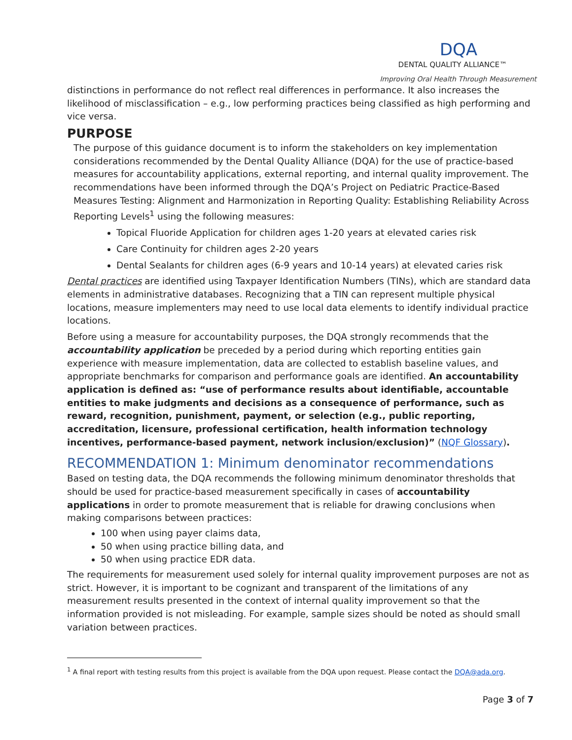DQA
DENTAL QUALITY ALLIANCE™
Improving Oral Health Through Measurement
distinctions in performance do not reflect real differences in performance. It also increases the likelihood of misclassification – e.g., low performing practices being classified as high performing and vice versa.
PURPOSE
The purpose of this guidance document is to inform the stakeholders on key implementation considerations recommended by the Dental Quality Alliance (DQA) for the use of practice-based measures for accountability applications, external reporting, and internal quality improvement. The recommendations have been informed through the DQA’s Project on Pediatric Practice-Based Measures Testing: Alignment and Harmonization in Reporting Quality: Establishing Reliability Across Reporting Levels<sup>1</sup> using the following measures:
Topical Fluoride Application for children ages 1-20 years at elevated caries risk
Care Continuity for children ages 2-20 years
Dental Sealants for children ages (6-9 years and 10-14 years) at elevated caries risk
Dental practices are identified using Taxpayer Identification Numbers (TINs), which are standard data elements in administrative databases. Recognizing that a TIN can represent multiple physical locations, measure implementers may need to use local data elements to identify individual practice locations.
Before using a measure for accountability purposes, the DQA strongly recommends that the accountability application be preceded by a period during which reporting entities gain experience with measure implementation, data are collected to establish baseline values, and appropriate benchmarks for comparison and performance goals are identified. An accountability application is defined as: “use of performance results about identifiable, accountable entities to make judgments and decisions as a consequence of performance, such as reward, recognition, punishment, payment, or selection (e.g., public reporting, accreditation, licensure, professional certification, health information technology incentives, performance-based payment, network inclusion/exclusion)” (NQF Glossary).
RECOMMENDATION 1: Minimum denominator recommendations
Based on testing data, the DQA recommends the following minimum denominator thresholds that should be used for practice-based measurement specifically in cases of accountability applications in order to promote measurement that is reliable for drawing conclusions when making comparisons between practices:
100 when using payer claims data,
50 when using practice billing data, and
50 when using practice EDR data.
The requirements for measurement used solely for internal quality improvement purposes are not as strict. However, it is important to be cognizant and transparent of the limitations of any measurement results presented in the context of internal quality improvement so that the information provided is not misleading. For example, sample sizes should be noted as should small variation between practices.
<sup>1</sup> A final report with testing results from this project is available from the DQA upon request. Please contact the DQA@ada.org.
Page 3 of 7